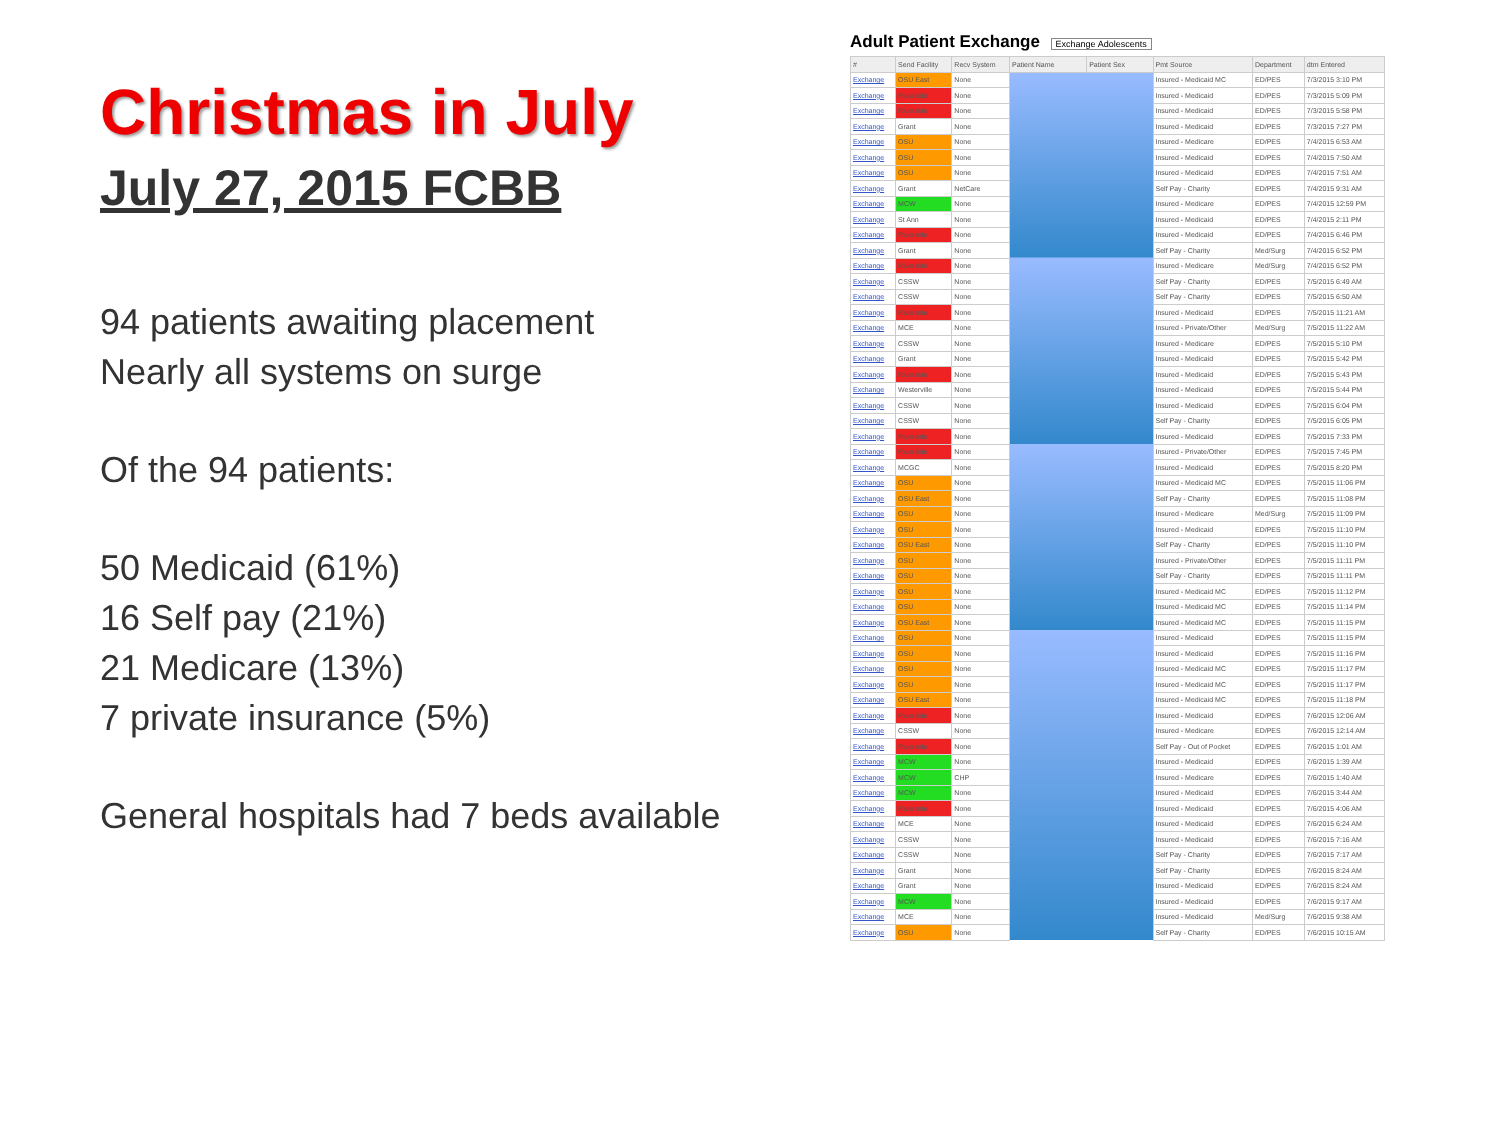Christmas in July
July 27, 2015 FCBB
94 patients awaiting placement
Nearly all systems on surge
Of the 94 patients:
50 Medicaid (61%)
16 Self pay (21%)
21 Medicare (13%)
7 private insurance (5%)
General hospitals had 7 beds available
Adult Patient Exchange Exchange Adolescents
| # | Send Facility | Recv System | Patient Name | Patient Sex | Pmt Source | Department | dtm Entered |
| --- | --- | --- | --- | --- | --- | --- | --- |
| Exchange | OSU East | None | | | Insured - Medicaid MC | ED/PES | 7/3/2015 3:10 PM |
| Exchange | Riverside | None | | | Insured - Medicaid | ED/PES | 7/3/2015 5:09 PM |
| Exchange | Riverside | None | | | Insured - Medicaid | ED/PES | 7/3/2015 5:58 PM |
| Exchange | Grant | None | | | Insured - Medicaid | ED/PES | 7/3/2015 7:27 PM |
| Exchange | OSU | None | | | Insured - Medicare | ED/PES | 7/4/2015 6:53 AM |
| Exchange | OSU | None | | | Insured - Medicaid | ED/PES | 7/4/2015 7:50 AM |
| Exchange | OSU | None | | | Insured - Medicaid | ED/PES | 7/4/2015 7:51 AM |
| Exchange | Grant | NetCare | | | Self Pay - Charity | ED/PES | 7/4/2015 9:31 AM |
| Exchange | MCW | None | | | Insured - Medicare | ED/PES | 7/4/2015 12:59 PM |
| Exchange | St Ann | None | | | Insured - Medicaid | ED/PES | 7/4/2015 2:11 PM |
| Exchange | Riverside | None | | | Insured - Medicaid | ED/PES | 7/4/2015 6:46 PM |
| Exchange | Grant | None | | | Self Pay - Charity | Med/Surg | 7/4/2015 6:52 PM |
| Exchange | Riverside | None | | | Insured - Medicare | Med/Surg | 7/4/2015 6:52 PM |
| Exchange | CSSW | None | | | Self Pay - Charity | ED/PES | 7/5/2015 6:49 AM |
| Exchange | CSSW | None | | | Self Pay - Charity | ED/PES | 7/5/2015 6:50 AM |
| Exchange | Riverside | None | | | Insured - Medicaid | ED/PES | 7/5/2015 11:21 AM |
| Exchange | MCE | None | | | Insured - Private/Other | Med/Surg | 7/5/2015 11:22 AM |
| Exchange | CSSW | None | | | Insured - Medicare | ED/PES | 7/5/2015 5:10 PM |
| Exchange | Grant | None | | | Insured - Medicaid | ED/PES | 7/5/2015 5:42 PM |
| Exchange | Riverside | None | | | Insured - Medicaid | ED/PES | 7/5/2015 5:43 PM |
| Exchange | Westerville | None | | | Insured - Medicaid | ED/PES | 7/5/2015 5:44 PM |
| Exchange | CSSW | None | | | Insured - Medicaid | ED/PES | 7/5/2015 6:04 PM |
| Exchange | CSSW | None | | | Self Pay - Charity | ED/PES | 7/5/2015 6:05 PM |
| Exchange | Riverside | None | | | Insured - Medicaid | ED/PES | 7/5/2015 7:33 PM |
| Exchange | Riverside | None | | | Insured - Private/Other | ED/PES | 7/5/2015 7:45 PM |
| Exchange | MCGC | None | | | Insured - Medicaid | ED/PES | 7/5/2015 8:20 PM |
| Exchange | OSU | None | | | Insured - Medicaid MC | ED/PES | 7/5/2015 11:06 PM |
| Exchange | OSU East | None | | | Self Pay - Charity | ED/PES | 7/5/2015 11:08 PM |
| Exchange | OSU | None | | | Insured - Medicare | Med/Surg | 7/5/2015 11:09 PM |
| Exchange | OSU | None | | | Insured - Medicaid | ED/PES | 7/5/2015 11:10 PM |
| Exchange | OSU East | None | | | Self Pay - Charity | ED/PES | 7/5/2015 11:10 PM |
| Exchange | OSU | None | | | Insured - Private/Other | ED/PES | 7/5/2015 11:11 PM |
| Exchange | OSU | None | | | Self Pay - Charity | ED/PES | 7/5/2015 11:11 PM |
| Exchange | OSU | None | | | Insured - Medicaid MC | ED/PES | 7/5/2015 11:12 PM |
| Exchange | OSU | None | | | Insured - Medicaid MC | ED/PES | 7/5/2015 11:14 PM |
| Exchange | OSU East | None | | | Insured - Medicaid MC | ED/PES | 7/5/2015 11:15 PM |
| Exchange | OSU | None | | | Insured - Medicaid | ED/PES | 7/5/2015 11:15 PM |
| Exchange | OSU | None | | | Insured - Medicaid | ED/PES | 7/5/2015 11:16 PM |
| Exchange | OSU | None | | | Insured - Medicaid MC | ED/PES | 7/5/2015 11:17 PM |
| Exchange | OSU | None | | | Insured - Medicaid MC | ED/PES | 7/5/2015 11:17 PM |
| Exchange | OSU East | None | | | Insured - Medicaid MC | ED/PES | 7/5/2015 11:18 PM |
| Exchange | Riverside | None | | | Insured - Medicaid | ED/PES | 7/6/2015 12:06 AM |
| Exchange | CSSW | None | | | Insured - Medicare | ED/PES | 7/6/2015 12:14 AM |
| Exchange | Riverside | None | | | Self Pay - Out of Pocket | ED/PES | 7/6/2015 1:01 AM |
| Exchange | MCW | None | | | Insured - Medicaid | ED/PES | 7/6/2015 1:39 AM |
| Exchange | MCW | CHP | | | Insured - Medicare | ED/PES | 7/6/2015 1:40 AM |
| Exchange | MCW | None | | | Insured - Medicaid | ED/PES | 7/6/2015 3:44 AM |
| Exchange | Riverside | None | | | Insured - Medicaid | ED/PES | 7/6/2015 4:06 AM |
| Exchange | MCE | None | | | Insured - Medicaid | ED/PES | 7/6/2015 6:24 AM |
| Exchange | CSSW | None | | | Insured - Medicaid | ED/PES | 7/6/2015 7:16 AM |
| Exchange | CSSW | None | | | Self Pay - Charity | ED/PES | 7/6/2015 7:17 AM |
| Exchange | Grant | None | | | Self Pay - Charity | ED/PES | 7/6/2015 8:24 AM |
| Exchange | Grant | None | | | Insured - Medicaid | ED/PES | 7/6/2015 8:24 AM |
| Exchange | MCW | None | | | Insured - Medicaid | ED/PES | 7/6/2015 9:17 AM |
| Exchange | MCE | None | | | Insured - Medicaid | Med/Surg | 7/6/2015 9:38 AM |
| Exchange | OSU | None | | | Self Pay - Charity | ED/PES | 7/6/2015 10:15 AM |